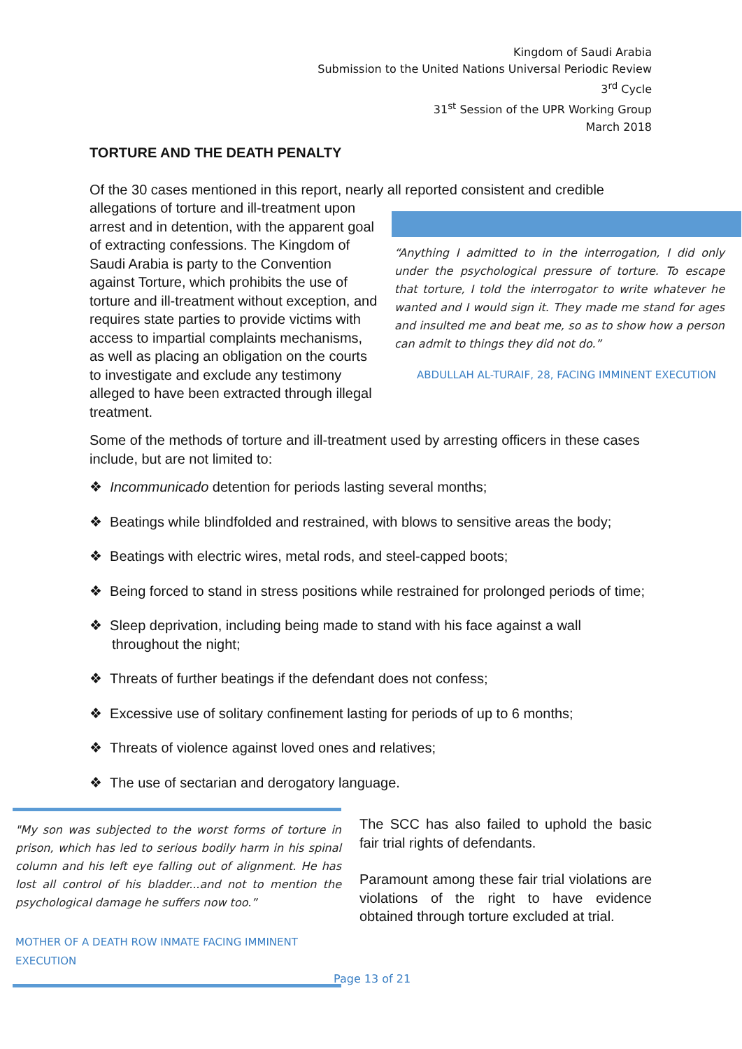Kingdom of Saudi Arabia
Submission to the United Nations Universal Periodic Review
3<sup>rd</sup> Cycle
31<sup>st</sup> Session of the UPR Working Group
March 2018
TORTURE AND THE DEATH PENALTY
Of the 30 cases mentioned in this report, nearly all reported consistent and credible “Anything I admitted to in the interrogation, I did only under the psychological pressure of torture. To escape that torture, I told the interrogator to write whatever he wanted and I would sign it. They made me stand for ages and insulted me and beat me, so as to show how a person can admit to things they did not do.”
ABDULLAH AL-TURAIF, 28, FACING IMMINENT EXECUTION allegations of torture and ill-treatment upon arrest and in detention, with the apparent goal of extracting confessions. The Kingdom of Saudi Arabia is party to the Convention against Torture, which prohibits the use of torture and ill-treatment without exception, and requires state parties to provide victims with access to impartial complaints mechanisms, as well as placing an obligation on the courts to investigate and exclude any testimony alleged to have been extracted through illegal treatment.
Some of the methods of torture and ill-treatment used by arresting officers in these cases include, but are not limited to:
❖ Incommunicado detention for periods lasting several months;
❖ Beatings while blindfolded and restrained, with blows to sensitive areas the body;
❖ Beatings with electric wires, metal rods, and steel-capped boots;
❖ Being forced to stand in stress positions while restrained for prolonged periods of time;
❖ Sleep deprivation, including being made to stand with his face against a wall throughout the night;
❖ Threats of further beatings if the defendant does not confess;
❖ Excessive use of solitary confinement lasting for periods of up to 6 months;
❖ Threats of violence against loved ones and relatives;
❖ The use of sectarian and derogatory language.
"My son was subjected to the worst forms of torture in prison, which has led to serious bodily harm in his spinal column and his left eye falling out of alignment. He has lost all control of his bladder...and not to mention the psychological damage he suffers now too.”
MOTHER OF A DEATH ROW INMATE FACING IMMINENT EXECUTION
The SCC has also failed to uphold the basic fair trial rights of defendants.
Paramount among these fair trial violations are violations of the right to have evidence obtained through torture excluded at trial.
Page 13 of 21